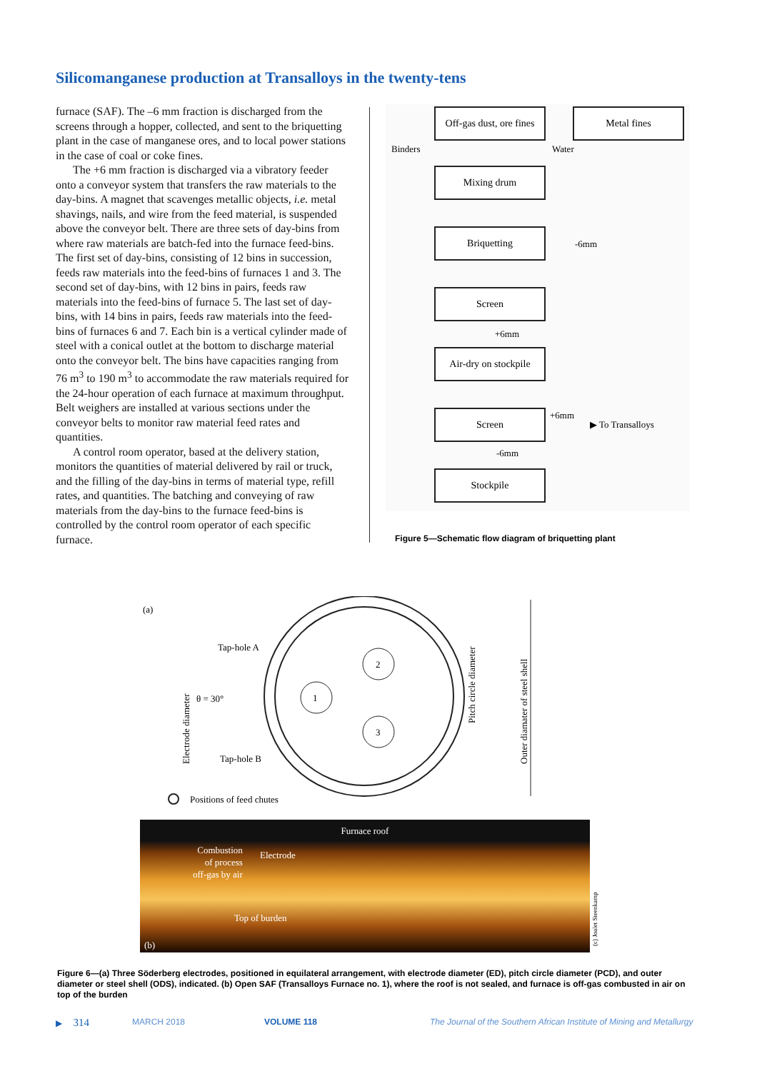Silicomanganese production at Transalloys in the twenty-tens
furnace (SAF). The –6 mm fraction is discharged from the screens through a hopper, collected, and sent to the briquetting plant in the case of manganese ores, and to local power stations in the case of coal or coke fines.
The +6 mm fraction is discharged via a vibratory feeder onto a conveyor system that transfers the raw materials to the day-bins. A magnet that scavenges metallic objects, i.e. metal shavings, nails, and wire from the feed material, is suspended above the conveyor belt. There are three sets of day-bins from where raw materials are batch-fed into the furnace feed-bins. The first set of day-bins, consisting of 12 bins in succession, feeds raw materials into the feed-bins of furnaces 1 and 3. The second set of day-bins, with 12 bins in pairs, feeds raw materials into the feed-bins of furnace 5. The last set of day-bins, with 14 bins in pairs, feeds raw materials into the feed-bins of furnaces 6 and 7. Each bin is a vertical cylinder made of steel with a conical outlet at the bottom to discharge material onto the conveyor belt. The bins have capacities ranging from 76 m<sup>3</sup> to 190 m<sup>3</sup> to accommodate the raw materials required for the 24-hour operation of each furnace at maximum throughput. Belt weighers are installed at various sections under the conveyor belts to monitor raw material feed rates and quantities.
A control room operator, based at the delivery station, monitors the quantities of material delivered by rail or truck, and the filling of the day-bins in terms of material type, refill rates, and quantities. The batching and conveying of raw materials from the day-bins to the furnace feed-bins is controlled by the control room operator of each specific furnace.
Off-gas dust, ore fines
Metal fines
Binders Water
Mixing drum
Briquetting
-6mm
Screen
+6mm
Air-dry on stockpile
+6mm
Screen
▶ To Transalloys
-6mm
Stockpile
Figure 5—Schematic flow diagram of briquetting plant
1
2
3
(a)
Tap-hole A
θ = 30°
Tap-hole B
Electrode diameter
Pitch circle diameter
Outer diamater of steel shell
Positions of feed chutes
Furnace roof
Combustion
of process
off-gas by air
Electrode
Top of burden
(b)
(c) Joalet Steenkamp
Figure 6—(a) Three Söderberg electrodes, positioned in equilateral arrangement, with electrode diameter (ED), pitch circle diameter (PCD), and outer diameter or steel shell (ODS), indicated. (b) Open SAF (Transalloys Furnace no. 1), where the roof is not sealed, and furnace is off-gas combusted in air on top of the burden
▶ 314 MARCH 2018 VOLUME 118
The Journal of the Southern African Institute of Mining and Metallurgy